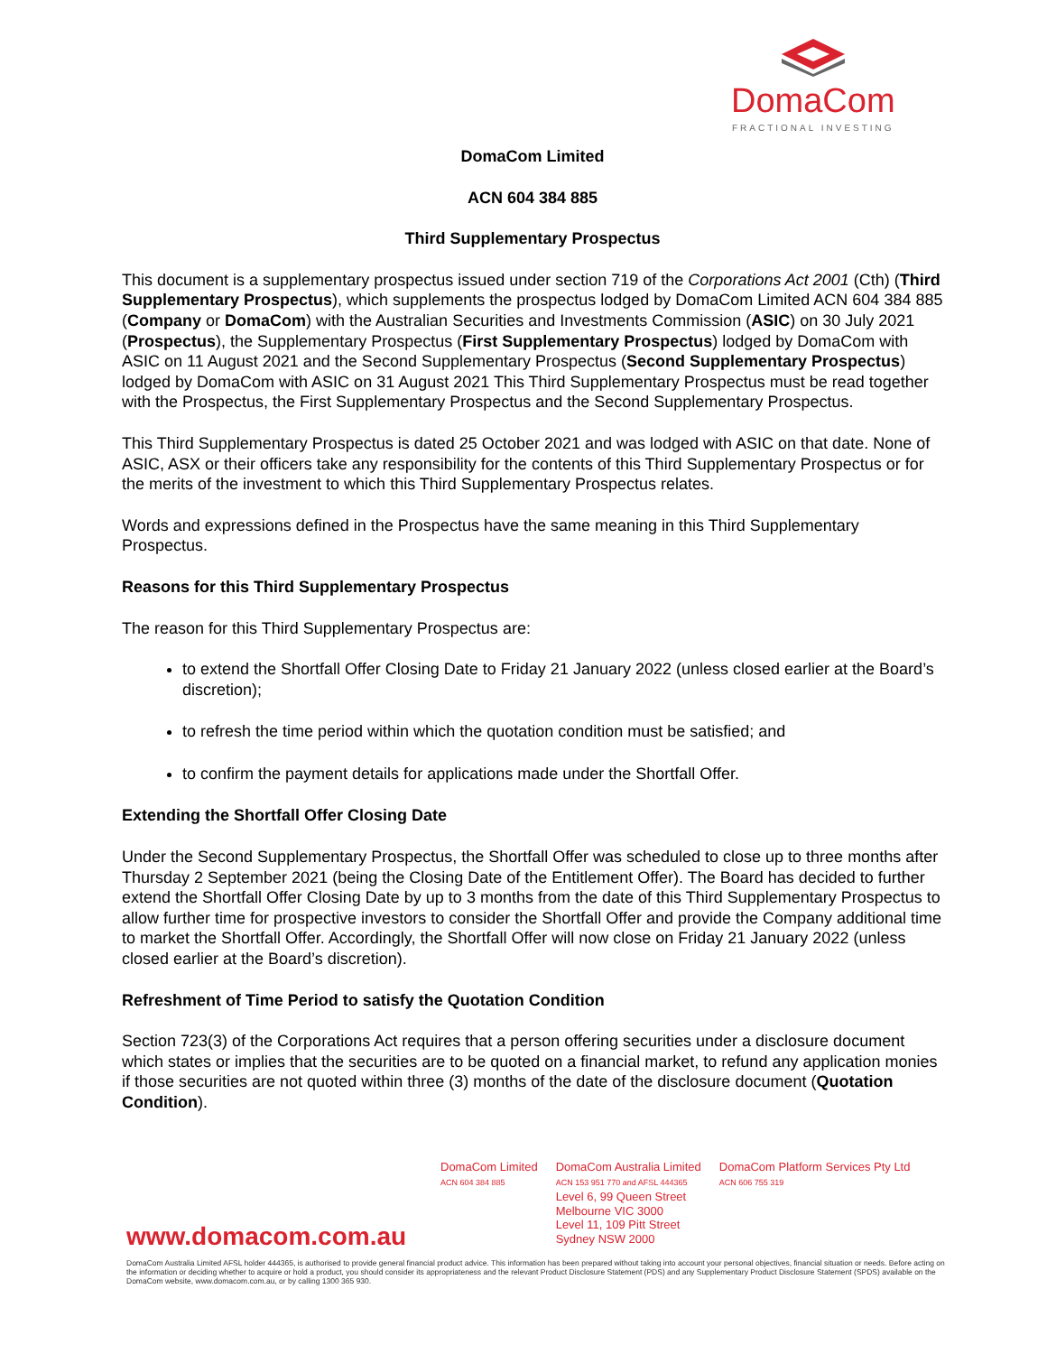DomaCom
FRACTIONAL INVESTING
DomaCom Limited
ACN 604 384 885
Third Supplementary Prospectus
This document is a supplementary prospectus issued under section 719 of the Corporations Act 2001 (Cth) (Third Supplementary Prospectus), which supplements the prospectus lodged by DomaCom Limited ACN 604 384 885 (Company or DomaCom) with the Australian Securities and Investments Commission (ASIC) on 30 July 2021 (Prospectus), the Supplementary Prospectus (First Supplementary Prospectus) lodged by DomaCom with ASIC on 11 August 2021 and the Second Supplementary Prospectus (Second Supplementary Prospectus) lodged by DomaCom with ASIC on 31 August 2021 This Third Supplementary Prospectus must be read together with the Prospectus, the First Supplementary Prospectus and the Second Supplementary Prospectus.
This Third Supplementary Prospectus is dated 25 October 2021 and was lodged with ASIC on that date. None of ASIC, ASX or their officers take any responsibility for the contents of this Third Supplementary Prospectus or for the merits of the investment to which this Third Supplementary Prospectus relates.
Words and expressions defined in the Prospectus have the same meaning in this Third Supplementary Prospectus.
Reasons for this Third Supplementary Prospectus
The reason for this Third Supplementary Prospectus are:
to extend the Shortfall Offer Closing Date to Friday 21 January 2022 (unless closed earlier at the Board’s discretion);
to refresh the time period within which the quotation condition must be satisfied; and
to confirm the payment details for applications made under the Shortfall Offer.
Extending the Shortfall Offer Closing Date
Under the Second Supplementary Prospectus, the Shortfall Offer was scheduled to close up to three months after Thursday 2 September 2021 (being the Closing Date of the Entitlement Offer). The Board has decided to further extend the Shortfall Offer Closing Date by up to 3 months from the date of this Third Supplementary Prospectus to allow further time for prospective investors to consider the Shortfall Offer and provide the Company additional time to market the Shortfall Offer. Accordingly, the Shortfall Offer will now close on Friday 21 January 2022 (unless closed earlier at the Board’s discretion).
Refreshment of Time Period to satisfy the Quotation Condition
Section 723(3) of the Corporations Act requires that a person offering securities under a disclosure document which states or implies that the securities are to be quoted on a financial market, to refund any application monies if those securities are not quoted within three (3) months of the date of the disclosure document (Quotation Condition).
DomaCom Limited
ACN 604 384 885
DomaCom Australia Limited
ACN 153 951 770 and AFSL 444365
Level 6, 99 Queen Street
Melbourne VIC 3000
Level 11, 109 Pitt Street
Sydney NSW 2000
DomaCom Platform Services Pty Ltd
ACN 606 755 319
www.domacom.com.au
DomaCom Australia Limited AFSL holder 444365, is authorised to provide general financial product advice. This information has been prepared without taking into account your personal objectives, financial situation or needs. Before acting on the information or deciding whether to acquire or hold a product, you should consider its appropriateness and the relevant Product Disclosure Statement (PDS) and any Supplementary Product Disclosure Statement (SPDS) available on the DomaCom website, www.domacom.com.au, or by calling 1300 365 930.